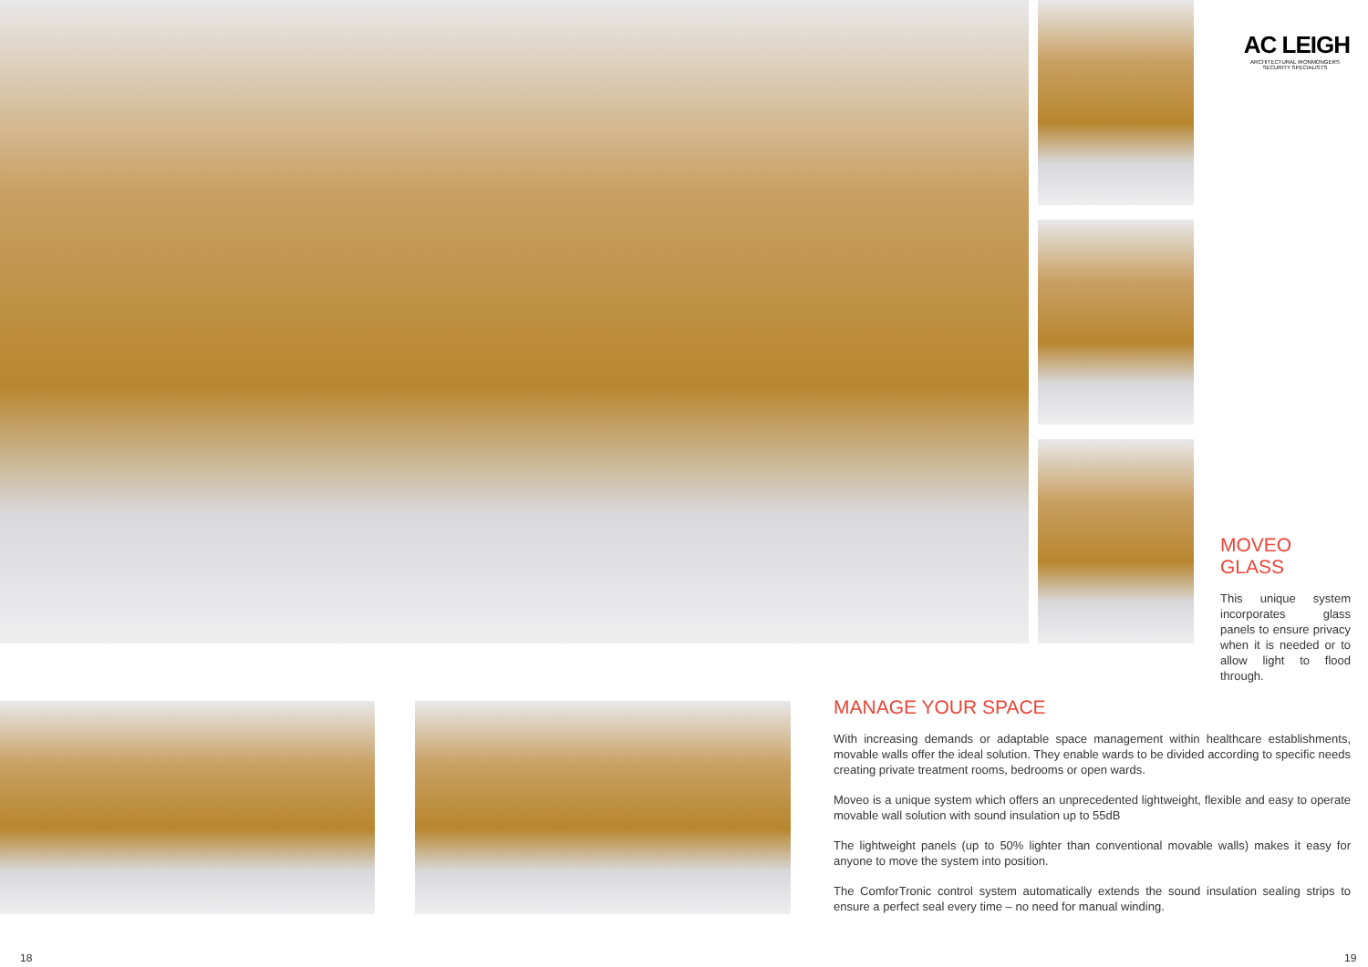AC LEIGH
ARCHITECTURAL IRONMONGERS
SECURITY SPECIALISTS
MOVEO GLASS
This unique system incorporates glass panels to ensure privacy when it is needed or to allow light to flood through.
MANAGE YOUR SPACE
With increasing demands or adaptable space management within healthcare establishments, movable walls offer the ideal solution. They enable wards to be divided according to specific needs creating private treatment rooms, bedrooms or open wards.
Moveo is a unique system which offers an unprecedented lightweight, flexible and easy to operate movable wall solution with sound insulation up to 55dB
The lightweight panels (up to 50% lighter than conventional movable walls) makes it easy for anyone to move the system into position.
The ComforTronic control system automatically extends the sound insulation sealing strips to ensure a perfect seal every time – no need for manual winding.
18 19